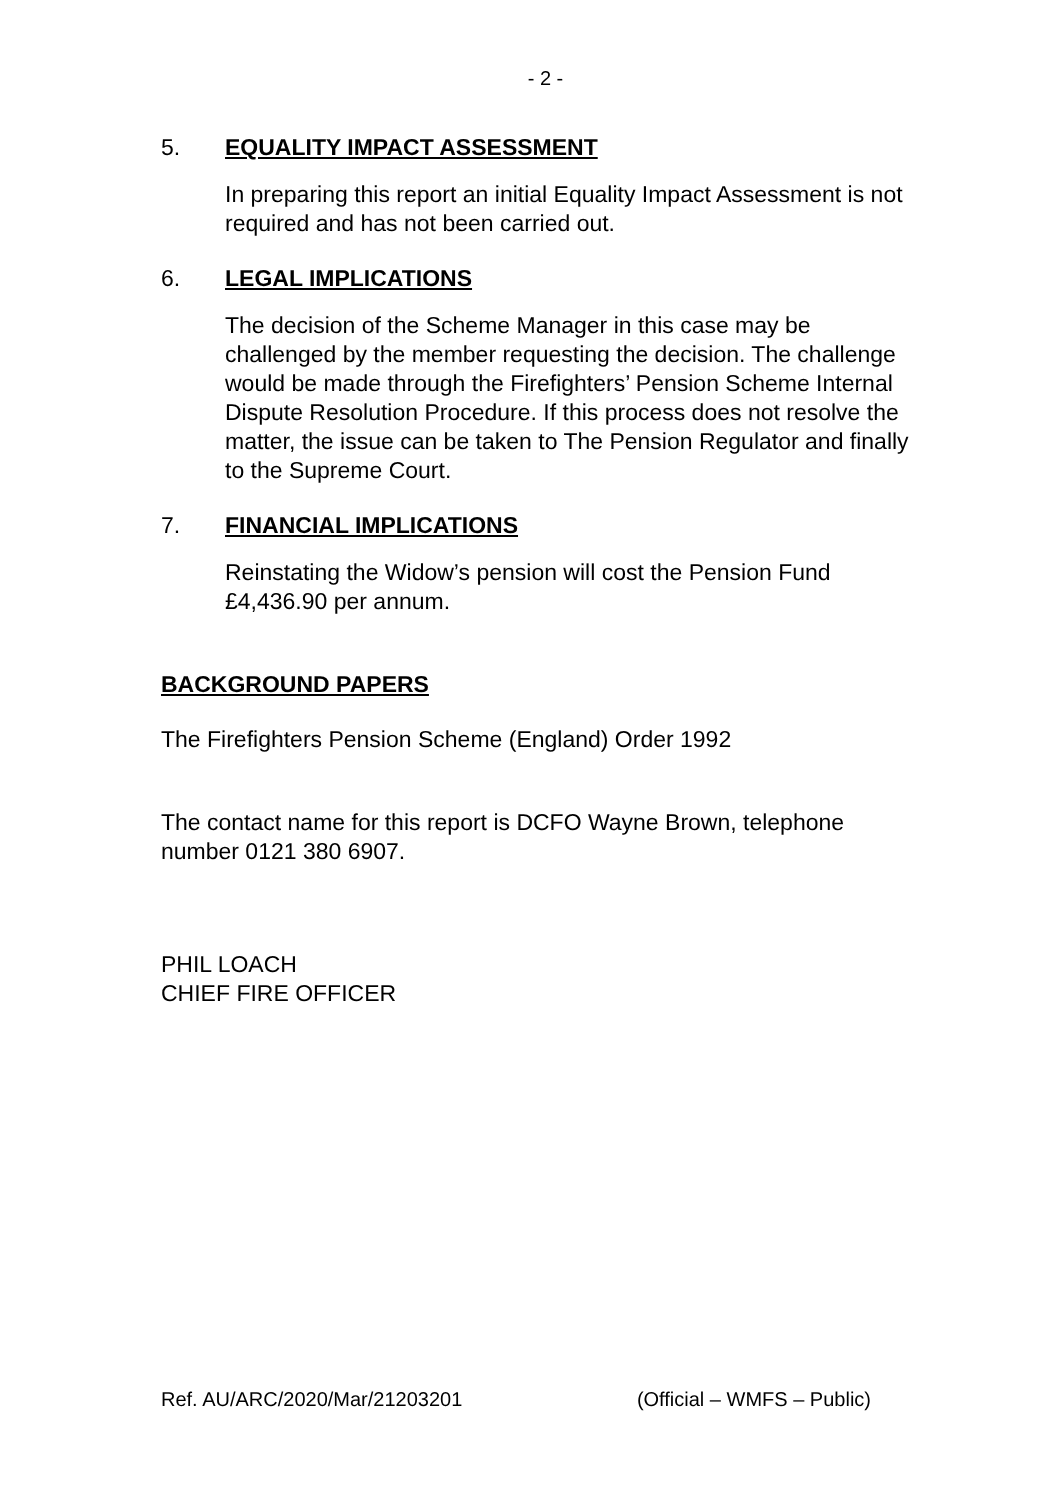- 2 -
5. EQUALITY IMPACT ASSESSMENT
In preparing this report an initial Equality Impact Assessment is not required and has not been carried out.
6. LEGAL IMPLICATIONS
The decision of the Scheme Manager in this case may be challenged by the member requesting the decision. The challenge would be made through the Firefighters’ Pension Scheme Internal Dispute Resolution Procedure. If this process does not resolve the matter, the issue can be taken to The Pension Regulator and finally to the Supreme Court.
7. FINANCIAL IMPLICATIONS
Reinstating the Widow’s pension will cost the Pension Fund £4,436.90 per annum.
BACKGROUND PAPERS
The Firefighters Pension Scheme (England) Order 1992
The contact name for this report is DCFO Wayne Brown, telephone number 0121 380 6907.
PHIL LOACH
CHIEF FIRE OFFICER
Ref. AU/ARC/2020/Mar/21203201 (Official – WMFS – Public)